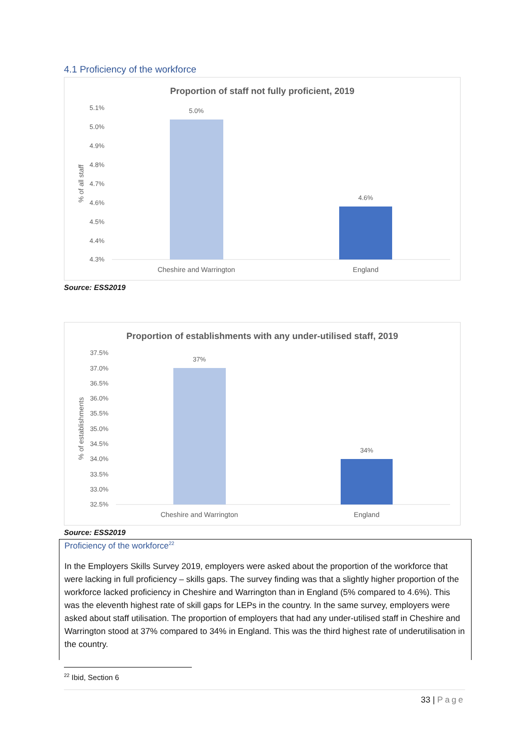4.1 Proficiency of the workforce
Proportion of staff not fully proficient, 2019
% of all staff
5.1%
5.0%
4.9%
4.8%
4.7%
4.6%
4.5%
4.4%
4.3%
5.0%
4.6%
Cheshire and Warrington
England
Source: ESS2019
Proportion of establishments with any under-utilised staff, 2019
% of establishments
37.5%
37.0%
36.5%
36.0%
35.5%
35.0%
34.5%
34.0%
33.5%
33.0%
32.5%
37%
34%
Cheshire and Warrington
England
Source: ESS2019
Proficiency of the workforce<sup>22</sup>
In the Employers Skills Survey 2019, employers were asked about the proportion of the workforce that were lacking in full proficiency – skills gaps. The survey finding was that a slightly higher proportion of the workforce lacked proficiency in Cheshire and Warrington than in England (5% compared to 4.6%). This was the eleventh highest rate of skill gaps for LEPs in the country. In the same survey, employers were asked about staff utilisation. The proportion of employers that had any under-utilised staff in Cheshire and Warrington stood at 37% compared to 34% in England. This was the third highest rate of underutilisation in the country.
<sup>22</sup> Ibid, Section 6
33 | Page